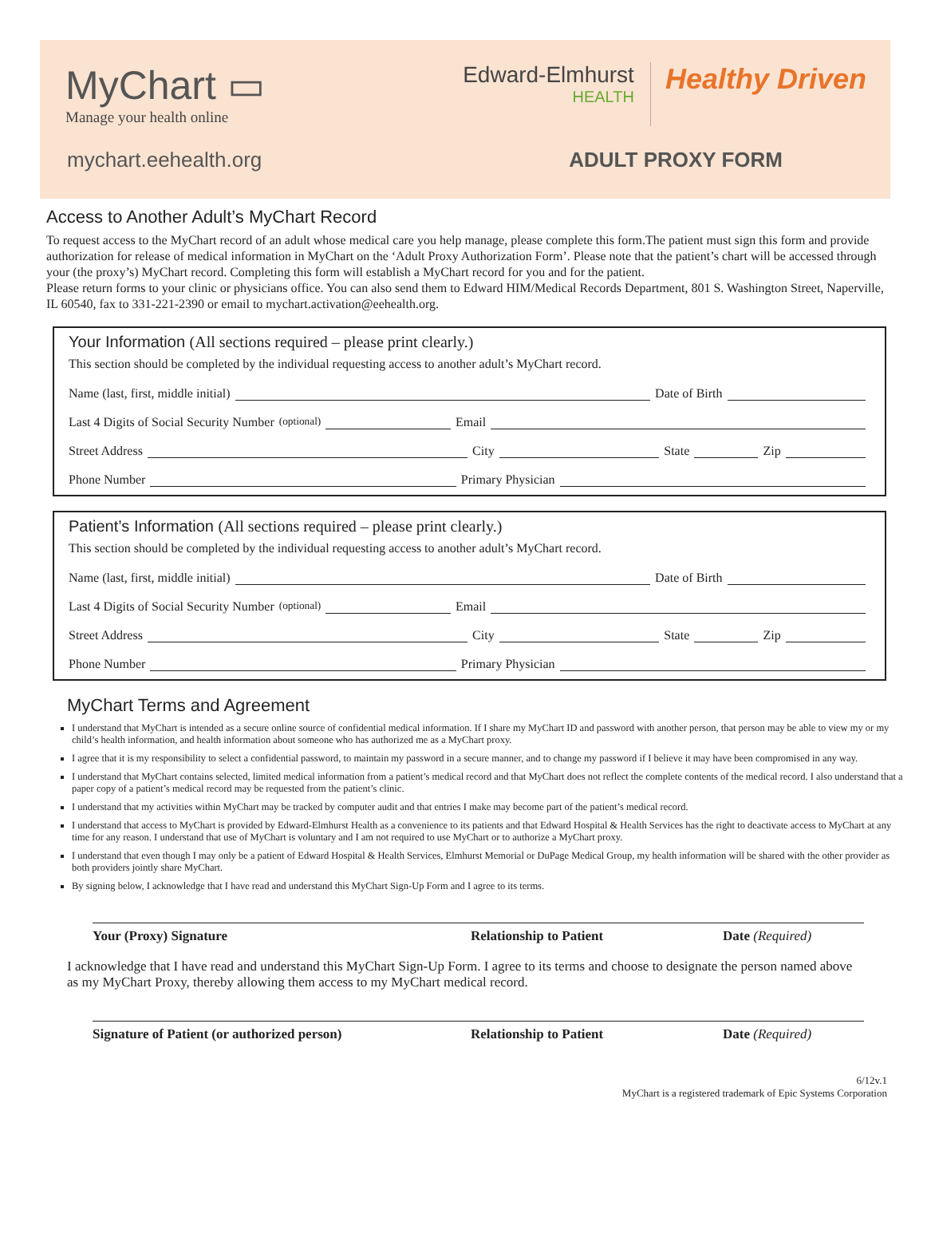MyChart ▭
Manage your health online
Edward-Elmhurst
HEALTH
Healthy Driven
mychart.eehealth.org ADULT PROXY FORM
Access to Another Adult’s MyChart Record
To request access to the MyChart record of an adult whose medical care you help manage, please complete this form.The patient must sign this form and provide authorization for release of medical information in MyChart on the ‘Adult Proxy Authorization Form’. Please note that the patient’s chart will be accessed through your (the proxy’s) MyChart record. Completing this form will establish a MyChart record for you and for the patient.
Please return forms to your clinic or physicians office. You can also send them to Edward HIM/Medical Records Department, 801 S. Washington Street, Naperville, IL 60540, fax to 331-221-2390 or email to mychart.activation@eehealth.org.
Your Information (All sections required – please print clearly.)
This section should be completed by the individual requesting access to another adult’s MyChart record.
Name (last, first, middle initial) Date of Birth
Last 4 Digits of Social Security Number (optional) Email
Street Address City State Zip
Phone Number Primary Physician
Patient’s Information (All sections required – please print clearly.)
This section should be completed by the individual requesting access to another adult’s MyChart record.
Name (last, first, middle initial) Date of Birth
Last 4 Digits of Social Security Number (optional) Email
Street Address City State Zip
Phone Number Primary Physician
MyChart Terms and Agreement
I understand that MyChart is intended as a secure online source of confidential medical information. If I share my MyChart ID and password with another person, that person may be able to view my or my child’s health information, and health information about someone who has authorized me as a MyChart proxy.
I agree that it is my responsibility to select a confidential password, to maintain my password in a secure manner, and to change my password if I believe it may have been compromised in any way.
I understand that MyChart contains selected, limited medical information from a patient’s medical record and that MyChart does not reflect the complete contents of the medical record. I also understand that a paper copy of a patient’s medical record may be requested from the patient’s clinic.
I understand that my activities within MyChart may be tracked by computer audit and that entries I make may become part of the patient’s medical record.
I understand that access to MyChart is provided by Edward-Elmhurst Health as a convenience to its patients and that Edward Hospital & Health Services has the right to deactivate access to MyChart at any time for any reason. I understand that use of MyChart is voluntary and I am not required to use MyChart or to authorize a MyChart proxy.
I understand that even though I may only be a patient of Edward Hospital & Health Services, Elmhurst Memorial or DuPage Medical Group, my health information will be shared with the other provider as both providers jointly share MyChart.
By signing below, I acknowledge that I have read and understand this MyChart Sign-Up Form and I agree to its terms.
Your (Proxy) Signature Relationship to Patient Date (Required)
I acknowledge that I have read and understand this MyChart Sign-Up Form. I agree to its terms and choose to designate the person named above as my MyChart Proxy, thereby allowing them access to my MyChart medical record.
Signature of Patient (or authorized person) Relationship to Patient Date (Required)
6/12v.1
MyChart is a registered trademark of Epic Systems Corporation